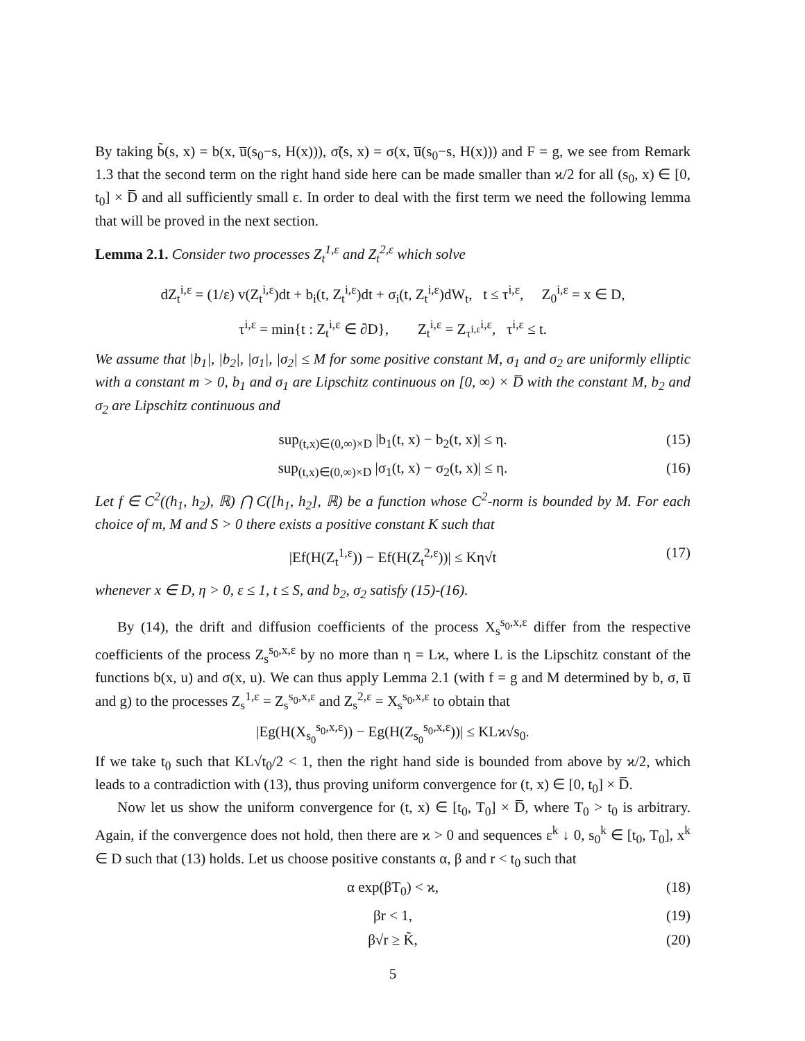By taking b̃(s, x) = b(x, u̅(s<sub>0</sub>−s, H(x))), σ̃(s, x) = σ(x, u̅(s<sub>0</sub>−s, H(x))) and F = g, we see from Remark 1.3 that the second term on the right hand side here can be made smaller than ϰ/2 for all (s<sub>0</sub>, x) ∈ [0, t<sub>0</sub>] × D̅ and all sufficiently small ε. In order to deal with the first term we need the following lemma that will be proved in the next section.
Lemma 2.1. Consider two processes Z<sub>t</sub><sup>1,ε</sup> and Z<sub>t</sub><sup>2,ε</sup> which solve
dZ<sub>t</sub><sup>i,ε</sup> = (1/ε) v(Z<sub>t</sub><sup>i,ε</sup>)dt + b<sub>i</sub>(t, Z<sub>t</sub><sup>i,ε</sup>)dt + σ<sub>i</sub>(t, Z<sub>t</sub><sup>i,ε</sup>)dW<sub>t</sub>, t ≤ τ<sup>i,ε</sup>, Z<sub>0</sub><sup>i,ε</sup> = x ∈ D,
τ<sup>i,ε</sup> = min{t : Z<sub>t</sub><sup>i,ε</sup> ∈ ∂D}, Z<sub>t</sub><sup>i,ε</sup> = Z<sub>τ<sup>i,ε</sup></sub><sup>i,ε</sup>, τ<sup>i,ε</sup> ≤ t.
We assume that |b<sub>1</sub>|, |b<sub>2</sub>|, |σ<sub>1</sub>|, |σ<sub>2</sub>| ≤ M for some positive constant M, σ<sub>1</sub> and σ<sub>2</sub> are uniformly elliptic with a constant m > 0, b<sub>1</sub> and σ<sub>1</sub> are Lipschitz continuous on [0, ∞) × D̅ with the constant M, b<sub>2</sub> and σ<sub>2</sub> are Lipschitz continuous and
sup<sub>(t,x)∈(0,∞)×D</sub> |b<sub>1</sub>(t, x) − b<sub>2</sub>(t, x)| ≤ η. (15)
sup<sub>(t,x)∈(0,∞)×D</sub> |σ<sub>1</sub>(t, x) − σ<sub>2</sub>(t, x)| ≤ η. (16)
Let f ∈ C<sup>2</sup>((h<sub>1</sub>, h<sub>2</sub>), ℝ) ⋂ C([h<sub>1</sub>, h<sub>2</sub>], ℝ) be a function whose C<sup>2</sup>-norm is bounded by M. For each choice of m, M and S > 0 there exists a positive constant K such that
|Ef(H(Z<sub>t</sub><sup>1,ε</sup>)) − Ef(H(Z<sub>t</sub><sup>2,ε</sup>))| ≤ Kη√t (17)
whenever x ∈ D, η > 0, ε ≤ 1, t ≤ S, and b<sub>2</sub>, σ<sub>2</sub> satisfy (15)-(16).
By (14), the drift and diffusion coefficients of the process X<sub>s</sub><sup>s<sub>0</sub>,x,ε</sup> differ from the respective coefficients of the process Z<sub>s</sub><sup>s<sub>0</sub>,x,ε</sup> by no more than η = Lϰ, where L is the Lipschitz constant of the functions b(x, u) and σ(x, u). We can thus apply Lemma 2.1 (with f = g and M determined by b, σ, u̅ and g) to the processes Z<sub>s</sub><sup>1,ε</sup> = Z<sub>s</sub><sup>s<sub>0</sub>,x,ε</sup> and Z<sub>s</sub><sup>2,ε</sup> = X<sub>s</sub><sup>s<sub>0</sub>,x,ε</sup> to obtain that
|Eg(H(X<sub>s<sub>0</sub></sub><sup>s<sub>0</sub>,x,ε</sup>)) − Eg(H(Z<sub>s<sub>0</sub></sub><sup>s<sub>0</sub>,x,ε</sup>))| ≤ KLϰ√s<sub>0</sub>.
If we take t<sub>0</sub> such that KL√t<sub>0</sub>/2 < 1, then the right hand side is bounded from above by ϰ/2, which leads to a contradiction with (13), thus proving uniform convergence for (t, x) ∈ [0, t<sub>0</sub>] × D̅.
Now let us show the uniform convergence for (t, x) ∈ [t<sub>0</sub>, T<sub>0</sub>] × D̅, where T<sub>0</sub> > t<sub>0</sub> is arbitrary. Again, if the convergence does not hold, then there are ϰ > 0 and sequences ε<sup>k</sup> ↓ 0, s<sub>0</sub><sup>k</sup> ∈ [t<sub>0</sub>, T<sub>0</sub>], x<sup>k</sup> ∈ D such that (13) holds. Let us choose positive constants α, β and r < t<sub>0</sub> such that
α exp(βT<sub>0</sub>) < ϰ, (18)
βr < 1, (19)
β√r ≥ K̃, (20)
5